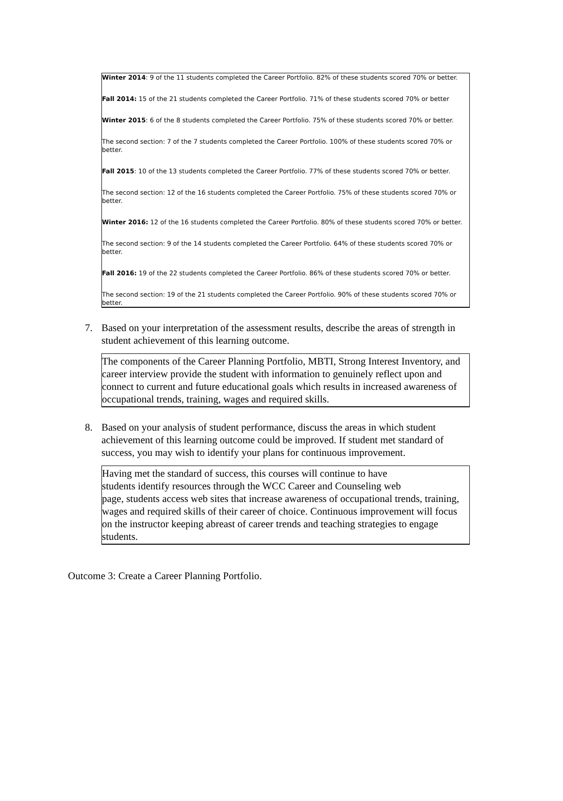Winter 2014: 9 of the 11 students completed the Career Portfolio. 82% of these students scored 70% or better.
Fall 2014: 15 of the 21 students completed the Career Portfolio. 71% of these students scored 70% or better
Winter 2015: 6 of the 8 students completed the Career Portfolio. 75% of these students scored 70% or better.
The second section: 7 of the 7 students completed the Career Portfolio. 100% of these students scored 70% or better.
Fall 2015: 10 of the 13 students completed the Career Portfolio. 77% of these students scored 70% or better.
The second section: 12 of the 16 students completed the Career Portfolio. 75% of these students scored 70% or better.
Winter 2016: 12 of the 16 students completed the Career Portfolio. 80% of these students scored 70% or better.
The second section: 9 of the 14 students completed the Career Portfolio. 64% of these students scored 70% or better.
Fall 2016: 19 of the 22 students completed the Career Portfolio. 86% of these students scored 70% or better.
The second section: 19 of the 21 students completed the Career Portfolio. 90% of these students scored 70% or better.
7. Based on your interpretation of the assessment results, describe the areas of strength in student achievement of this learning outcome.
The components of the Career Planning Portfolio, MBTI, Strong Interest Inventory, and career interview provide the student with information to genuinely reflect upon and connect to current and future educational goals which results in increased awareness of occupational trends, training, wages and required skills.
8. Based on your analysis of student performance, discuss the areas in which student achievement of this learning outcome could be improved. If student met standard of success, you may wish to identify your plans for continuous improvement.
Having met the standard of success, this courses will continue to have
students identify resources through the WCC Career and Counseling web
page, students access web sites that increase awareness of occupational trends, training, wages and required skills of their career of choice. Continuous improvement will focus on the instructor keeping abreast of career trends and teaching strategies to engage students.
Outcome 3: Create a Career Planning Portfolio.